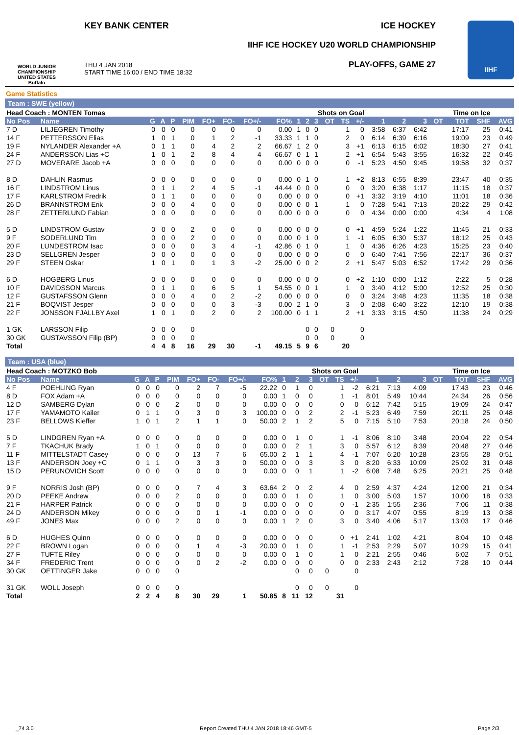WORLD JUNIOR CHAMPIONSHIP UNITED STATES Buffalo
KEY BANK CENTER ICE HOCKEY
IIHF ICE HOCKEY U20 WORLD CHAMPIONSHIP
THU 4 JAN 2018
START TIME 16:00 / END TIME 18:32
PLAY-OFFS, GAME 27
IIHF
Game Statistics
Team : SWE (yellow)
| Head Coach : MONTEN Tomas | | | | | | | | | | | Shots on Goal | | | | | | Time on Ice | | | | | |
| --- | --- | --- | --- | --- | --- | --- | --- | --- | --- | --- | --- | --- | --- | --- | --- | --- | --- | --- | --- | --- | --- | --- |
| No Pos | Name | G | A | P | PIM | FO+ | FO- | FO+/- | FO% | 1 | 2 | 3 | OT | TS | +/- | 1 | 2 | 3 | OT | TOT | SHF | AVG |
| 7 D | LILJEGREN Timothy | 0 | 0 | 0 | 0 | 0 | 0 | 0 | 0.00 | 1 | 0 | 0 | | 1 | 0 | 3:58 | 6:37 | 6:42 | | 17:17 | 25 | 0:41 |
| 14 F | PETTERSSON Elias | 1 | 0 | 1 | 0 | 1 | 2 | -1 | 33.33 | 1 | 1 | 0 | | 2 | 0 | 6:14 | 6:39 | 6:16 | | 19:09 | 23 | 0:49 |
| 19 F | NYLANDER Alexander +A | 0 | 1 | 1 | 0 | 4 | 2 | 2 | 66.67 | 1 | 2 | 0 | | 3 | +1 | 6:13 | 6:15 | 6:02 | | 18:30 | 27 | 0:41 |
| 24 F | ANDERSSON Lias +C | 1 | 0 | 1 | 2 | 8 | 4 | 4 | 66.67 | 0 | 1 | 1 | | 2 | +1 | 6:54 | 5:43 | 3:55 | | 16:32 | 22 | 0:45 |
| 27 D | MOVERARE Jacob +A | 0 | 0 | 0 | 0 | 0 | 0 | 0 | 0.00 | 0 | 0 | 0 | | 0 | -1 | 5:23 | 4:50 | 9:45 | | 19:58 | 32 | 0:37 |
| 8 D | DAHLIN Rasmus | 0 | 0 | 0 | 0 | 0 | 0 | 0 | 0.00 | 0 | 1 | 0 | | 1 | +2 | 8:13 | 6:55 | 8:39 | | 23:47 | 40 | 0:35 |
| 16 F | LINDSTROM Linus | 0 | 1 | 1 | 2 | 4 | 5 | -1 | 44.44 | 0 | 0 | 0 | | 0 | 0 | 3:20 | 6:38 | 1:17 | | 11:15 | 18 | 0:37 |
| 17 F | KARLSTROM Fredrik | 0 | 1 | 1 | 0 | 0 | 0 | 0 | 0.00 | 0 | 0 | 0 | | 0 | +1 | 3:32 | 3:19 | 4:10 | | 11:01 | 18 | 0:36 |
| 26 D | BRANNSTROM Erik | 0 | 0 | 0 | 4 | 0 | 0 | 0 | 0.00 | 0 | 0 | 1 | | 1 | 0 | 7:28 | 5:41 | 7:13 | | 20:22 | 29 | 0:42 |
| 28 F | ZETTERLUND Fabian | 0 | 0 | 0 | 0 | 0 | 0 | 0 | 0.00 | 0 | 0 | 0 | | 0 | 0 | 4:34 | 0:00 | 0:00 | | 4:34 | 4 | 1:08 |
| 5 D | LINDSTROM Gustav | 0 | 0 | 0 | 2 | 0 | 0 | 0 | 0.00 | 0 | 0 | 0 | | 0 | +1 | 4:59 | 5:24 | 1:22 | | 11:45 | 21 | 0:33 |
| 9 F | SODERLUND Tim | 0 | 0 | 0 | 2 | 0 | 0 | 0 | 0.00 | 0 | 1 | 0 | | 1 | -1 | 6:05 | 6:30 | 5:37 | | 18:12 | 25 | 0:43 |
| 20 F | LUNDESTROM Isac | 0 | 0 | 0 | 0 | 3 | 4 | -1 | 42.86 | 0 | 1 | 0 | | 1 | 0 | 4:36 | 6:26 | 4:23 | | 15:25 | 23 | 0:40 |
| 23 D | SELLGREN Jesper | 0 | 0 | 0 | 0 | 0 | 0 | 0 | 0.00 | 0 | 0 | 0 | | 0 | 0 | 6:40 | 7:41 | 7:56 | | 22:17 | 36 | 0:37 |
| 29 F | STEEN Oskar | 1 | 0 | 1 | 0 | 1 | 3 | -2 | 25.00 | 0 | 0 | 2 | | 2 | +1 | 5:47 | 5:03 | 6:52 | | 17:42 | 29 | 0:36 |
| 6 D | HOGBERG Linus | 0 | 0 | 0 | 0 | 0 | 0 | 0 | 0.00 | 0 | 0 | 0 | | 0 | +2 | 1:10 | 0:00 | 1:12 | | 2:22 | 5 | 0:28 |
| 10 F | DAVIDSSON Marcus | 0 | 1 | 1 | 0 | 6 | 5 | 1 | 54.55 | 0 | 0 | 1 | | 1 | 0 | 3:40 | 4:12 | 5:00 | | 12:52 | 25 | 0:30 |
| 12 F | GUSTAFSSON Glenn | 0 | 0 | 0 | 4 | 0 | 2 | -2 | 0.00 | 0 | 0 | 0 | | 0 | 0 | 3:24 | 3:48 | 4:23 | | 11:35 | 18 | 0:38 |
| 21 F | BOQVIST Jesper | 0 | 0 | 0 | 0 | 0 | 3 | -3 | 0.00 | 2 | 1 | 0 | | 3 | 0 | 2:08 | 6:40 | 3:22 | | 12:10 | 19 | 0:38 |
| 22 F | JONSSON FJALLBY Axel | 1 | 0 | 1 | 0 | 2 | 0 | 2 | 100.00 | 0 | 1 | 1 | | 2 | +1 | 3:33 | 3:15 | 4:50 | | 11:38 | 24 | 0:29 |
| 1 GK | LARSSON Filip | 0 | 0 | 0 | 0 | | | | | | 0 | 0 | 0 | | 0 | | | | | | | |
| 30 GK | GUSTAVSSON Filip (BP) | 0 | 0 | 0 | 0 | | | | | | 0 | 0 | 0 | | 0 | | | | | | | |
| Total | | 4 | 4 | 8 | 16 | 29 | 30 | -1 | 49.15 | 5 | 9 | 6 | | 20 | | | | | | | | |
Team : USA (blue)
| Head Coach : MOTZKO Bob | | | | | | | | | | | Shots on Goal | | | | | | Time on Ice | | | | | |
| --- | --- | --- | --- | --- | --- | --- | --- | --- | --- | --- | --- | --- | --- | --- | --- | --- | --- | --- | --- | --- | --- | --- |
| No Pos | Name | G | A | P | PIM | FO+ | FO- | FO+/- | FO% | 1 | 2 | 3 | OT | TS | +/- | 1 | 2 | 3 | OT | TOT | SHF | AVG |
| 4 F | POEHLING Ryan | 0 | 0 | 0 | 0 | 2 | 7 | -5 | 22.22 | 0 | 1 | 0 | | 1 | -2 | 6:21 | 7:13 | 4:09 | | 17:43 | 23 | 0:46 |
| 8 D | FOX Adam +A | 0 | 0 | 0 | 0 | 0 | 0 | 0 | 0.00 | 1 | 0 | 0 | | 1 | -1 | 8:01 | 5:49 | 10:44 | | 24:34 | 26 | 0:56 |
| 12 D | SAMBERG Dylan | 0 | 0 | 0 | 2 | 0 | 0 | 0 | 0.00 | 0 | 0 | 0 | | 0 | 0 | 6:12 | 7:42 | 5:15 | | 19:09 | 24 | 0:47 |
| 17 F | YAMAMOTO Kailer | 0 | 1 | 1 | 0 | 3 | 0 | 3 | 100.00 | 0 | 0 | 2 | | 2 | -1 | 5:23 | 6:49 | 7:59 | | 20:11 | 25 | 0:48 |
| 23 F | BELLOWS Kieffer | 1 | 0 | 1 | 2 | 1 | 1 | 0 | 50.00 | 2 | 1 | 2 | | 5 | 0 | 7:15 | 5:10 | 7:53 | | 20:18 | 24 | 0:50 |
| 5 D | LINDGREN Ryan +A | 0 | 0 | 0 | 0 | 0 | 0 | 0 | 0.00 | 0 | 1 | 0 | | 1 | -1 | 8:06 | 8:10 | 3:48 | | 20:04 | 22 | 0:54 |
| 7 F | TKACHUK Brady | 1 | 0 | 1 | 0 | 0 | 0 | 0 | 0.00 | 0 | 2 | 1 | | 3 | 0 | 5:57 | 6:12 | 8:39 | | 20:48 | 27 | 0:46 |
| 11 F | MITTELSTADT Casey | 0 | 0 | 0 | 0 | 13 | 7 | 6 | 65.00 | 2 | 1 | 1 | | 4 | -1 | 7:07 | 6:20 | 10:28 | | 23:55 | 28 | 0:51 |
| 13 F | ANDERSON Joey +C | 0 | 1 | 1 | 0 | 3 | 3 | 0 | 50.00 | 0 | 0 | 3 | | 3 | 0 | 8:20 | 6:33 | 10:09 | | 25:02 | 31 | 0:48 |
| 15 D | PERUNOVICH Scott | 0 | 0 | 0 | 0 | 0 | 0 | 0 | 0.00 | 0 | 0 | 1 | | 1 | -2 | 6:08 | 7:48 | 6:25 | | 20:21 | 25 | 0:48 |
| 9 F | NORRIS Josh (BP) | 0 | 0 | 0 | 0 | 7 | 4 | 3 | 63.64 | 2 | 0 | 2 | | 4 | 0 | 2:59 | 4:37 | 4:24 | | 12:00 | 21 | 0:34 |
| 20 D | PEEKE Andrew | 0 | 0 | 0 | 2 | 0 | 0 | 0 | 0.00 | 0 | 1 | 0 | | 1 | 0 | 3:00 | 5:03 | 1:57 | | 10:00 | 18 | 0:33 |
| 21 F | HARPER Patrick | 0 | 0 | 0 | 0 | 0 | 0 | 0 | 0.00 | 0 | 0 | 0 | | 0 | -1 | 2:35 | 1:55 | 2:36 | | 7:06 | 11 | 0:38 |
| 24 D | ANDERSON Mikey | 0 | 0 | 0 | 0 | 0 | 1 | -1 | 0.00 | 0 | 0 | 0 | | 0 | 0 | 3:17 | 4:07 | 0:55 | | 8:19 | 13 | 0:38 |
| 49 F | JONES Max | 0 | 0 | 0 | 2 | 0 | 0 | 0 | 0.00 | 1 | 2 | 0 | | 3 | 0 | 3:40 | 4:06 | 5:17 | | 13:03 | 17 | 0:46 |
| 6 D | HUGHES Quinn | 0 | 0 | 0 | 0 | 0 | 0 | 0 | 0.00 | 0 | 0 | 0 | | 0 | +1 | 2:41 | 1:02 | 4:21 | | 8:04 | 10 | 0:48 |
| 22 F | BROWN Logan | 0 | 0 | 0 | 0 | 1 | 4 | -3 | 20.00 | 0 | 1 | 0 | | 1 | -1 | 2:53 | 2:29 | 5:07 | | 10:29 | 15 | 0:41 |
| 27 F | TUFTE Riley | 0 | 0 | 0 | 0 | 0 | 0 | 0 | 0.00 | 0 | 1 | 0 | | 1 | 0 | 2:21 | 2:55 | 0:46 | | 6:02 | 7 | 0:51 |
| 34 F | FREDERIC Trent | 0 | 0 | 0 | 0 | 0 | 2 | -2 | 0.00 | 0 | 0 | 0 | | 0 | 0 | 2:33 | 2:43 | 2:12 | | 7:28 | 10 | 0:44 |
| 30 GK | OETTINGER Jake | 0 | 0 | 0 | 0 | | | | | | 0 | 0 | 0 | | 0 | | | | | | | |
| 31 GK | WOLL Joseph | 0 | 0 | 0 | 0 | | | | | | 0 | 0 | 0 | | 0 | | | | | | | |
| Total | | 2 | 2 | 4 | 8 | 30 | 29 | 1 | 50.85 | 8 | 11 | 12 | | 31 | | | | | | | | |
_74 3.0 Report Created THU 4 JAN 2018 18:46 GMT-5 Page 2/3